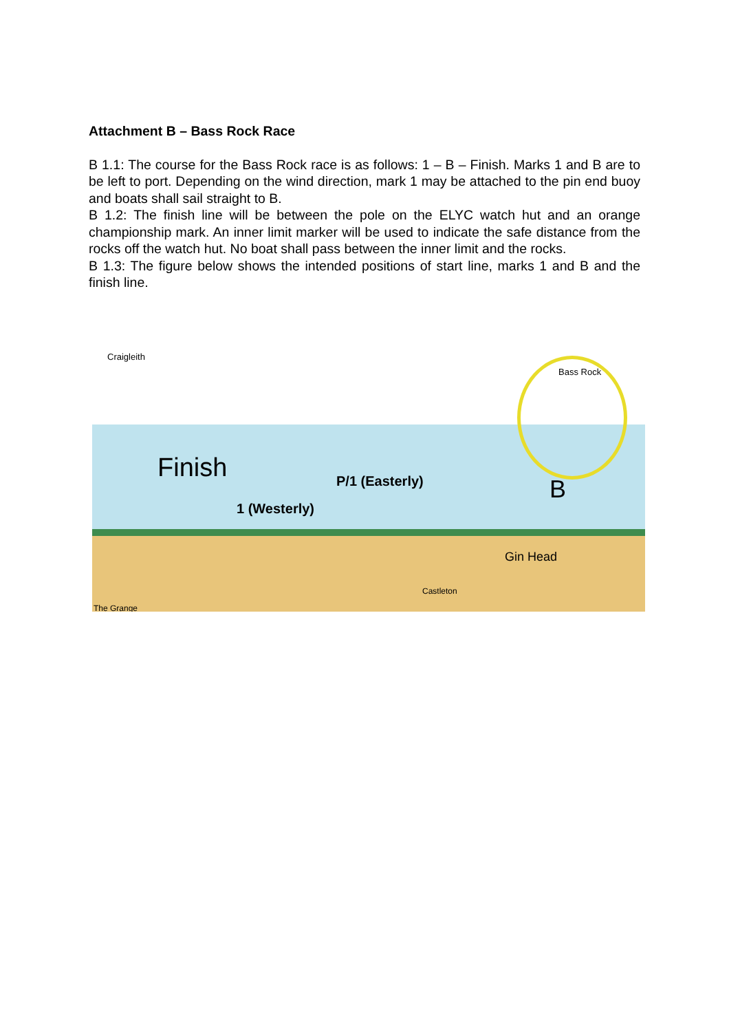Attachment B – Bass Rock Race
B 1.1: The course for the Bass Rock race is as follows: 1 – B – Finish. Marks 1 and B are to be left to port. Depending on the wind direction, mark 1 may be attached to the pin end buoy and boats shall sail straight to B.
B 1.2: The finish line will be between the pole on the ELYC watch hut and an orange championship mark. An inner limit marker will be used to indicate the safe distance from the rocks off the watch hut. No boat shall pass between the inner limit and the rocks.
B 1.3: The figure below shows the intended positions of start line, marks 1 and B and the finish line.
Craigleith
Bass Rock
Finish
1 (Westerly)
P/1 (Easterly)
B
Gin Head
Castleton
The Grange